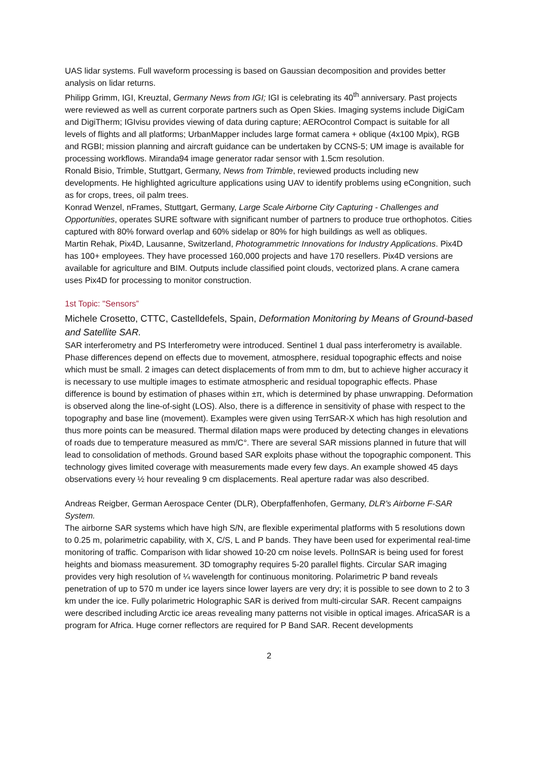UAS lidar systems. Full waveform processing is based on Gaussian decomposition and provides better analysis on lidar returns.
Philipp Grimm, IGI, Kreuztal, Germany News from IGI; IGI is celebrating its 40<sup>th</sup> anniversary. Past projects were reviewed as well as current corporate partners such as Open Skies. Imaging systems include DigiCam and DigiTherm; IGIvisu provides viewing of data during capture; AEROcontrol Compact is suitable for all levels of flights and all platforms; UrbanMapper includes large format camera + oblique (4x100 Mpix), RGB and RGBI; mission planning and aircraft guidance can be undertaken by CCNS-5; UM image is available for processing workflows. Miranda94 image generator radar sensor with 1.5cm resolution.
Ronald Bisio, Trimble, Stuttgart, Germany, News from Trimble, reviewed products including new developments. He highlighted agriculture applications using UAV to identify problems using eCongnition, such as for crops, trees, oil palm trees.
Konrad Wenzel, nFrames, Stuttgart, Germany, Large Scale Airborne City Capturing - Challenges and Opportunities, operates SURE software with significant number of partners to produce true orthophotos. Cities captured with 80% forward overlap and 60% sidelap or 80% for high buildings as well as obliques.
Martin Rehak, Pix4D, Lausanne, Switzerland, Photogrammetric Innovations for Industry Applications. Pix4D has 100+ employees. They have processed 160,000 projects and have 170 resellers. Pix4D versions are available for agriculture and BIM. Outputs include classified point clouds, vectorized plans. A crane camera uses Pix4D for processing to monitor construction.
1st Topic: "Sensors”
Michele Crosetto, CTTC, Castelldefels, Spain, Deformation Monitoring by Means of Ground-based and Satellite SAR.
SAR interferometry and PS Interferometry were introduced. Sentinel 1 dual pass interferometry is available. Phase differences depend on effects due to movement, atmosphere, residual topographic effects and noise which must be small. 2 images can detect displacements of from mm to dm, but to achieve higher accuracy it is necessary to use multiple images to estimate atmospheric and residual topographic effects. Phase difference is bound by estimation of phases within ±π, which is determined by phase unwrapping. Deformation is observed along the line-of-sight (LOS). Also, there is a difference in sensitivity of phase with respect to the topography and base line (movement). Examples were given using TerrSAR-X which has high resolution and thus more points can be measured. Thermal dilation maps were produced by detecting changes in elevations of roads due to temperature measured as mm/C°. There are several SAR missions planned in future that will lead to consolidation of methods. Ground based SAR exploits phase without the topographic component. This technology gives limited coverage with measurements made every few days. An example showed 45 days observations every ½ hour revealing 9 cm displacements. Real aperture radar was also described.
Andreas Reigber, German Aerospace Center (DLR), Oberpfaffenhofen, Germany, DLR's Airborne F-SAR System.
The airborne SAR systems which have high S/N, are flexible experimental platforms with 5 resolutions down to 0.25 m, polarimetric capability, with X, C/S, L and P bands. They have been used for experimental real-time monitoring of traffic. Comparison with lidar showed 10-20 cm noise levels. PolInSAR is being used for forest heights and biomass measurement. 3D tomography requires 5-20 parallel flights. Circular SAR imaging provides very high resolution of ¼ wavelength for continuous monitoring. Polarimetric P band reveals penetration of up to 570 m under ice layers since lower layers are very dry; it is possible to see down to 2 to 3 km under the ice. Fully polarimetric Holographic SAR is derived from multi-circular SAR. Recent campaigns were described including Arctic ice areas revealing many patterns not visible in optical images. AfricaSAR is a program for Africa. Huge corner reflectors are required for P Band SAR. Recent developments
2